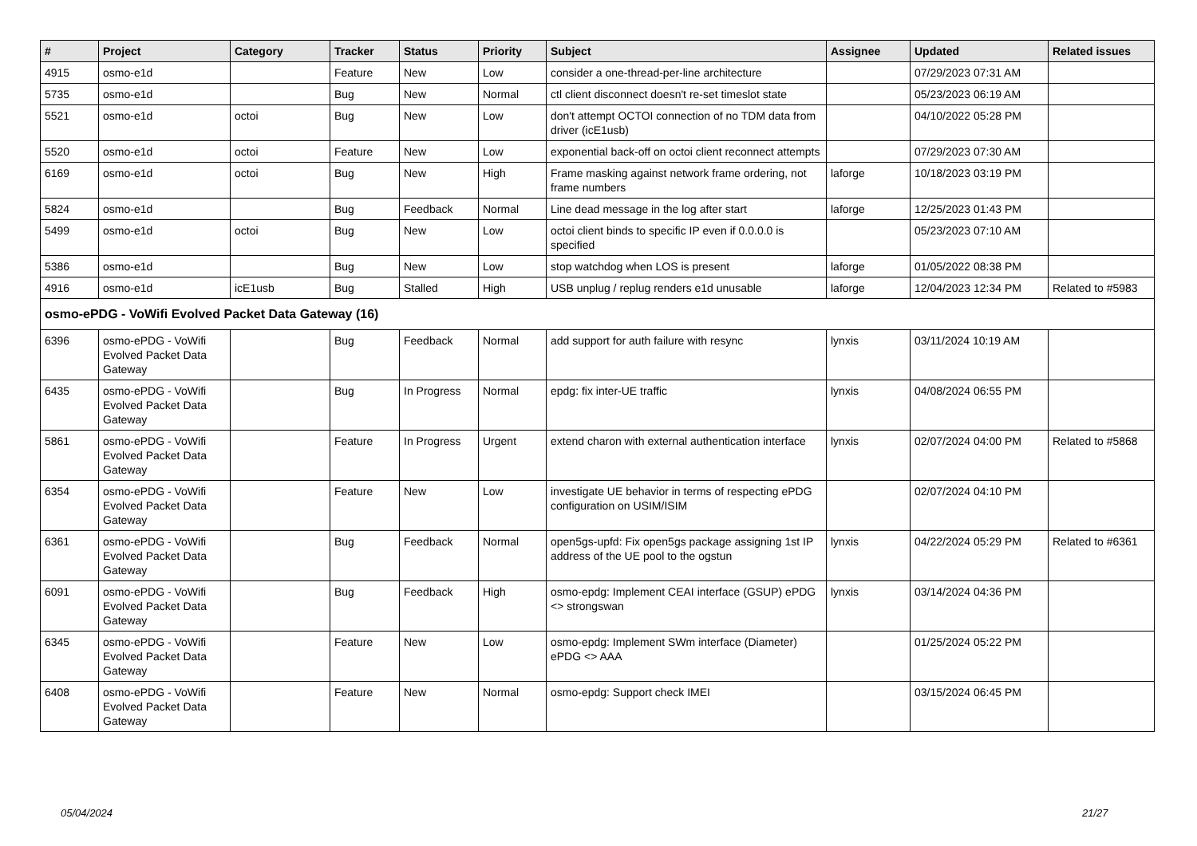| # | Project | Category | Tracker | Status | Priority | Subject | Assignee | Updated | Related issues |
| --- | --- | --- | --- | --- | --- | --- | --- | --- | --- |
| 4915 | osmo-e1d | | Feature | New | Low | consider a one-thread-per-line architecture | | 07/29/2023 07:31 AM | |
| 5735 | osmo-e1d | | Bug | New | Normal | ctl client disconnect doesn't re-set timeslot state | | 05/23/2023 06:19 AM | |
| 5521 | osmo-e1d | octoi | Bug | New | Low | don't attempt OCTOI connection of no TDM data from driver (icE1usb) | | 04/10/2022 05:28 PM | |
| 5520 | osmo-e1d | octoi | Feature | New | Low | exponential back-off on octoi client reconnect attempts | | 07/29/2023 07:30 AM | |
| 6169 | osmo-e1d | octoi | Bug | New | High | Frame masking against network frame ordering, not frame numbers | laforge | 10/18/2023 03:19 PM | |
| 5824 | osmo-e1d | | Bug | Feedback | Normal | Line dead message in the log after start | laforge | 12/25/2023 01:43 PM | |
| 5499 | osmo-e1d | octoi | Bug | New | Low | octoi client binds to specific IP even if 0.0.0.0 is specified | | 05/23/2023 07:10 AM | |
| 5386 | osmo-e1d | | Bug | New | Low | stop watchdog when LOS is present | laforge | 01/05/2022 08:38 PM | |
| 4916 | osmo-e1d | icE1usb | Bug | Stalled | High | USB unplug / replug renders e1d unusable | laforge | 12/04/2023 12:34 PM | Related to #5983 |
| osmo-ePDG - VoWifi Evolved Packet Data Gateway (16) | | | | | | | | | |
| 6396 | osmo-ePDG - VoWifi Evolved Packet Data Gateway | | Bug | Feedback | Normal | add support for auth failure with resync | lynxis | 03/11/2024 10:19 AM | |
| 6435 | osmo-ePDG - VoWifi Evolved Packet Data Gateway | | Bug | In Progress | Normal | epdg: fix inter-UE traffic | lynxis | 04/08/2024 06:55 PM | |
| 5861 | osmo-ePDG - VoWifi Evolved Packet Data Gateway | | Feature | In Progress | Urgent | extend charon with external authentication interface | lynxis | 02/07/2024 04:00 PM | Related to #5868 |
| 6354 | osmo-ePDG - VoWifi Evolved Packet Data Gateway | | Feature | New | Low | investigate UE behavior in terms of respecting ePDG configuration on USIM/ISIM | | 02/07/2024 04:10 PM | |
| 6361 | osmo-ePDG - VoWifi Evolved Packet Data Gateway | | Bug | Feedback | Normal | open5gs-upfd: Fix open5gs package assigning 1st IP address of the UE pool to the ogstun | lynxis | 04/22/2024 05:29 PM | Related to #6361 |
| 6091 | osmo-ePDG - VoWifi Evolved Packet Data Gateway | | Bug | Feedback | High | osmo-epdg: Implement CEAI interface (GSUP) ePDG <> strongswan | lynxis | 03/14/2024 04:36 PM | |
| 6345 | osmo-ePDG - VoWifi Evolved Packet Data Gateway | | Feature | New | Low | osmo-epdg: Implement SWm interface (Diameter) ePDG <> AAA | | 01/25/2024 05:22 PM | |
| 6408 | osmo-ePDG - VoWifi Evolved Packet Data Gateway | | Feature | New | Normal | osmo-epdg: Support check IMEI | | 03/15/2024 06:45 PM | |
05/04/2024 21/27